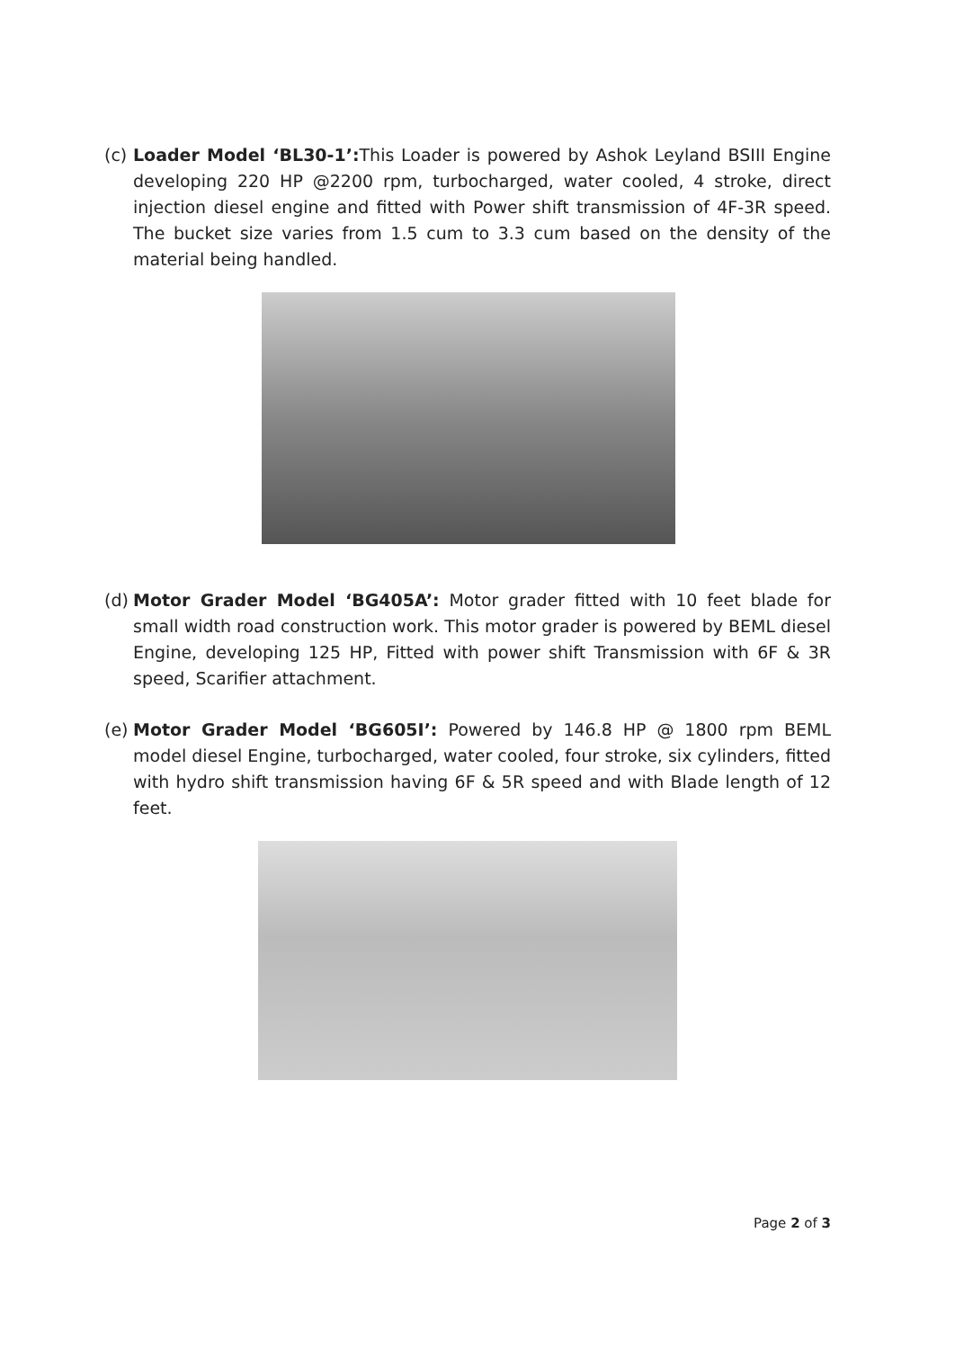(c) Loader Model ‘BL30-1’: This Loader is powered by Ashok Leyland BSIII Engine developing 220 HP @2200 rpm, turbocharged, water cooled, 4 stroke, direct injection diesel engine and fitted with Power shift transmission of 4F-3R speed. The bucket size varies from 1.5 cum to 3.3 cum based on the density of the material being handled.
(d) Motor Grader Model ‘BG405A’: Motor grader fitted with 10 feet blade for small width road construction work. This motor grader is powered by BEML diesel Engine, developing 125 HP, Fitted with power shift Transmission with 6F & 3R speed, Scarifier attachment.
(e) Motor Grader Model ‘BG605I’: Powered by 146.8 HP @ 1800 rpm BEML model diesel Engine, turbocharged, water cooled, four stroke, six cylinders, fitted with hydro shift transmission having 6F & 5R speed and with Blade length of 12 feet.
Page 2 of 3